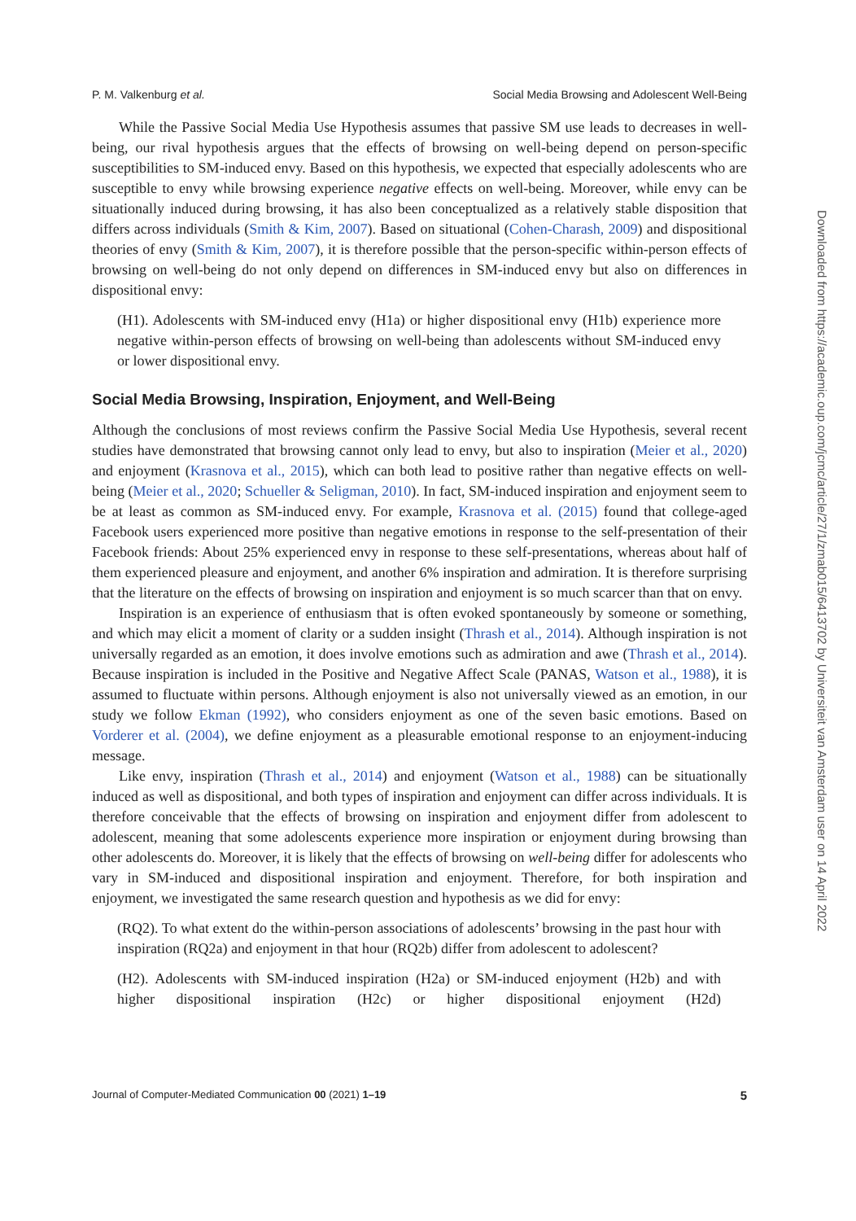P. M. Valkenburg et al. Social Media Browsing and Adolescent Well-Being
While the Passive Social Media Use Hypothesis assumes that passive SM use leads to decreases in well-being, our rival hypothesis argues that the effects of browsing on well-being depend on person-specific susceptibilities to SM-induced envy. Based on this hypothesis, we expected that especially adolescents who are susceptible to envy while browsing experience negative effects on well-being. Moreover, while envy can be situationally induced during browsing, it has also been conceptualized as a relatively stable disposition that differs across individuals (Smith & Kim, 2007). Based on situational (Cohen-Charash, 2009) and dispositional theories of envy (Smith & Kim, 2007), it is therefore possible that the person-specific within-person effects of browsing on well-being do not only depend on differences in SM-induced envy but also on differences in dispositional envy:
(H1). Adolescents with SM-induced envy (H1a) or higher dispositional envy (H1b) experience more negative within-person effects of browsing on well-being than adolescents without SM-induced envy or lower dispositional envy.
Social Media Browsing, Inspiration, Enjoyment, and Well-Being
Although the conclusions of most reviews confirm the Passive Social Media Use Hypothesis, several recent studies have demonstrated that browsing cannot only lead to envy, but also to inspiration (Meier et al., 2020) and enjoyment (Krasnova et al., 2015), which can both lead to positive rather than negative effects on well-being (Meier et al., 2020; Schueller & Seligman, 2010). In fact, SM-induced inspiration and enjoyment seem to be at least as common as SM-induced envy. For example, Krasnova et al. (2015) found that college-aged Facebook users experienced more positive than negative emotions in response to the self-presentation of their Facebook friends: About 25% experienced envy in response to these self-presentations, whereas about half of them experienced pleasure and enjoyment, and another 6% inspiration and admiration. It is therefore surprising that the literature on the effects of browsing on inspiration and enjoyment is so much scarcer than that on envy.
Inspiration is an experience of enthusiasm that is often evoked spontaneously by someone or something, and which may elicit a moment of clarity or a sudden insight (Thrash et al., 2014). Although inspiration is not universally regarded as an emotion, it does involve emotions such as admiration and awe (Thrash et al., 2014). Because inspiration is included in the Positive and Negative Affect Scale (PANAS, Watson et al., 1988), it is assumed to fluctuate within persons. Although enjoyment is also not universally viewed as an emotion, in our study we follow Ekman (1992), who considers enjoyment as one of the seven basic emotions. Based on Vorderer et al. (2004), we define enjoyment as a pleasurable emotional response to an enjoyment-inducing message.
Like envy, inspiration (Thrash et al., 2014) and enjoyment (Watson et al., 1988) can be situationally induced as well as dispositional, and both types of inspiration and enjoyment can differ across individuals. It is therefore conceivable that the effects of browsing on inspiration and enjoyment differ from adolescent to adolescent, meaning that some adolescents experience more inspiration or enjoyment during browsing than other adolescents do. Moreover, it is likely that the effects of browsing on well-being differ for adolescents who vary in SM-induced and dispositional inspiration and enjoyment. Therefore, for both inspiration and enjoyment, we investigated the same research question and hypothesis as we did for envy:
(RQ2). To what extent do the within-person associations of adolescents’ browsing in the past hour with inspiration (RQ2a) and enjoyment in that hour (RQ2b) differ from adolescent to adolescent?
(H2). Adolescents with SM-induced inspiration (H2a) or SM-induced enjoyment (H2b) and with higher dispositional inspiration (H2c) or higher dispositional enjoyment (H2d)
Journal of Computer-Mediated Communication 00 (2021) 1–19 5
Downloaded from https://academic.oup.com/jcmc/article/27/1/zmab015/6413702 by Universiteit van Amsterdam user on 14 April 2022